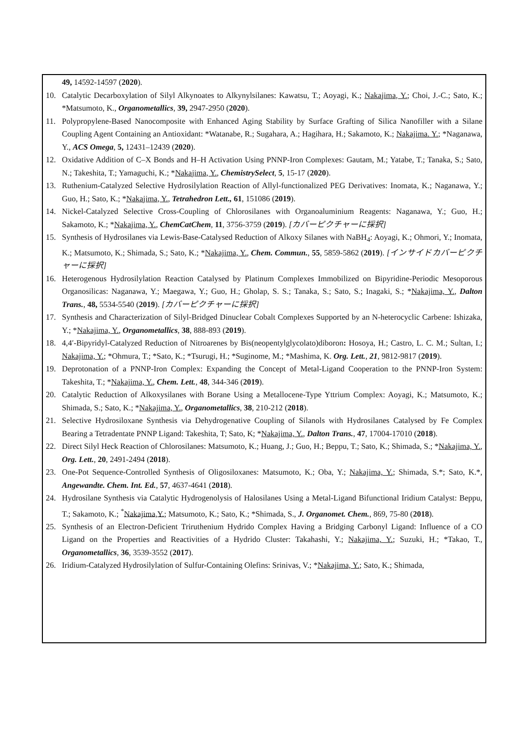49, 14592-14597 (2020).
10. Catalytic Decarboxylation of Silyl Alkynoates to Alkynylsilanes: Kawatsu, T.; Aoyagi, K.; Nakajima, Y.; Choi, J.-C.; Sato, K.; *Matsumoto, K., Organometallics, 39, 2947-2950 (2020).
11. Polypropylene-Based Nanocomposite with Enhanced Aging Stability by Surface Grafting of Silica Nanofiller with a Silane Coupling Agent Containing an Antioxidant: *Watanabe, R.; Sugahara, A.; Hagihara, H.; Sakamoto, K.; Nakajima. Y.; *Naganawa, Y., ACS Omega, 5, 12431–12439 (2020).
12. Oxidative Addition of C–X Bonds and H–H Activation Using PNNP-Iron Complexes: Gautam, M.; Yatabe, T.; Tanaka, S.; Sato, N.; Takeshita, T.; Yamaguchi, K.; *Nakajima, Y., ChemistrySelect, 5, 15-17 (2020).
13. Ruthenium-Catalyzed Selective Hydrosilylation Reaction of Allyl-functionalized PEG Derivatives: Inomata, K.; Naganawa, Y.; Guo, H.; Sato, K.; *Nakajima, Y., Tetrahedron Lett., 61, 151086 (2019).
14. Nickel-Catalyzed Selective Cross-Coupling of Chlorosilanes with Organoaluminium Reagents: Naganawa, Y.; Guo, H.; Sakamoto, K.; *Nakajima, Y., ChemCatChem, 11, 3756-3759 (2019). [カバーピクチャーに採択]
15. Synthesis of Hydrosilanes via Lewis-Base-Catalysed Reduction of Alkoxy Silanes with NaBH<sub>4</sub>: Aoyagi, K.; Ohmori, Y.; Inomata, K.; Matsumoto, K.; Shimada, S.; Sato, K.; *Nakajima, Y., Chem. Commun., 55, 5859-5862 (2019). [インサイドカバーピクチャーに採択]
16. Heterogenous Hydrosilylation Reaction Catalysed by Platinum Complexes Immobilized on Bipyridine-Periodic Mesoporous Organosilicas: Naganawa, Y.; Maegawa, Y.; Guo, H.; Gholap, S. S.; Tanaka, S.; Sato, S.; Inagaki, S.; *Nakajima, Y., Dalton Trans., 48, 5534-5540 (2019). [カバーピクチャーに採択]
17. Synthesis and Characterization of Silyl-Bridged Dinuclear Cobalt Complexes Supported by an N-heterocyclic Carbene: Ishizaka, Y.; *Nakajima, Y., Organometallics, 38, 888-893 (2019).
18. 4,4′-Bipyridyl-Catalyzed Reduction of Nitroarenes by Bis(neopentylglycolato)diboron: Hosoya, H.; Castro, L. C. M.; Sultan, I.; Nakajima, Y.; *Ohmura, T.; *Sato, K.; *Tsurugi, H.; *Suginome, M.; *Mashima, K. Org. Lett., 21, 9812-9817 (2019).
19. Deprotonation of a PNNP-Iron Complex: Expanding the Concept of Metal-Ligand Cooperation to the PNNP-Iron System: Takeshita, T.; *Nakajima, Y., Chem. Lett., 48, 344-346 (2019).
20. Catalytic Reduction of Alkoxysilanes with Borane Using a Metallocene-Type Yttrium Complex: Aoyagi, K.; Matsumoto, K.; Shimada, S.; Sato, K.; *Nakajima, Y., Organometallics, 38, 210-212 (2018).
21. Selective Hydrosiloxane Synthesis via Dehydrogenative Coupling of Silanols with Hydrosilanes Catalysed by Fe Complex Bearing a Tetradentate PNNP Ligand: Takeshita, T; Sato, K; *Nakajima, Y., Dalton Trans., 47, 17004-17010 (2018).
22. Direct Silyl Heck Reaction of Chlorosilanes: Matsumoto, K.; Huang, J.; Guo, H.; Beppu, T.; Sato, K.; Shimada, S.; *Nakajima, Y., Org. Lett., 20, 2491-2494 (2018).
23. One-Pot Sequence-Controlled Synthesis of Oligosiloxanes: Matsumoto, K.; Oba, Y.; Nakajima, Y.; Shimada, S.*; Sato, K.*, Angewandte. Chem. Int. Ed., 57, 4637-4641 (2018).
24. Hydrosilane Synthesis via Catalytic Hydrogenolysis of Halosilanes Using a Metal-Ligand Bifunctional Iridium Catalyst: Beppu, T.; Sakamoto, K.; <sup>*</sup>Nakajima,Y.; Matsumoto, K.; Sato, K.; *Shimada, S., J. Organomet. Chem., 869, 75-80 (2018).
25. Synthesis of an Electron-Deficient Triruthenium Hydrido Complex Having a Bridging Carbonyl Ligand: Influence of a CO Ligand on the Properties and Reactivities of a Hydrido Cluster: Takahashi, Y.; Nakajima, Y.; Suzuki, H.; *Takao, T., Organometallics, 36, 3539-3552 (2017).
26. Iridium-Catalyzed Hydrosilylation of Sulfur-Containing Olefins: Srinivas, V.; *Nakajima, Y.; Sato, K.; Shimada,